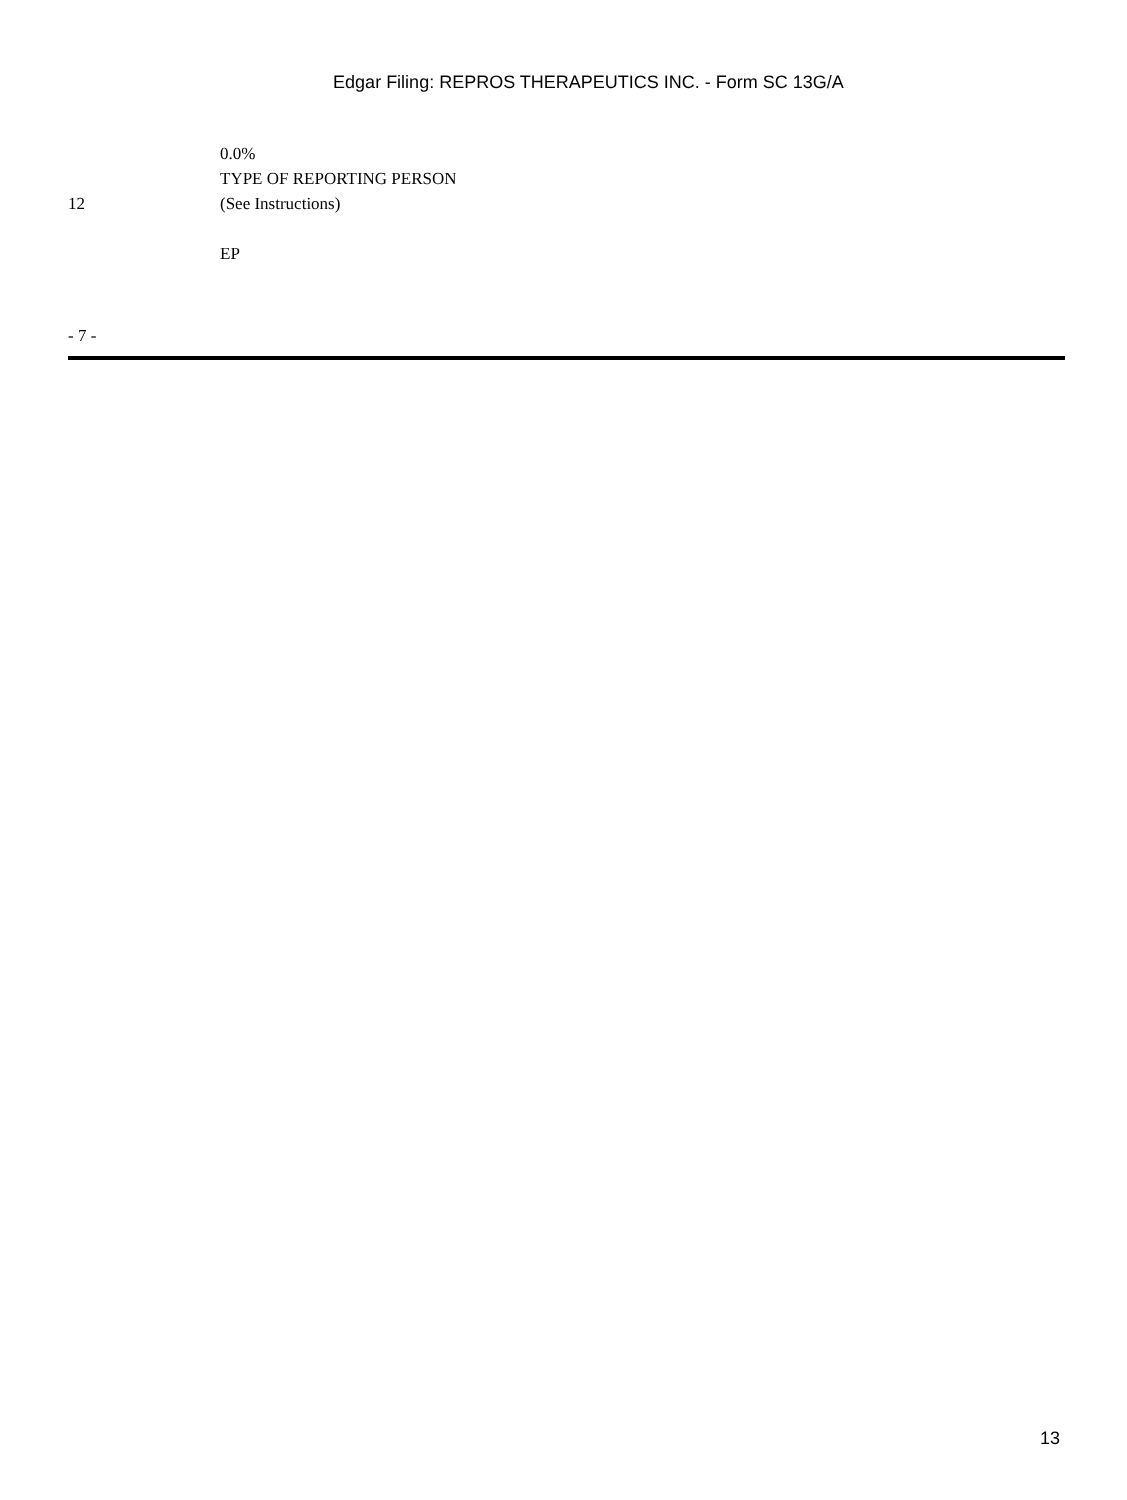Edgar Filing: REPROS THERAPEUTICS INC. - Form SC 13G/A
| 12 | 0.0% TYPE OF REPORTING PERSON (See Instructions) EP |
- 7 -
13